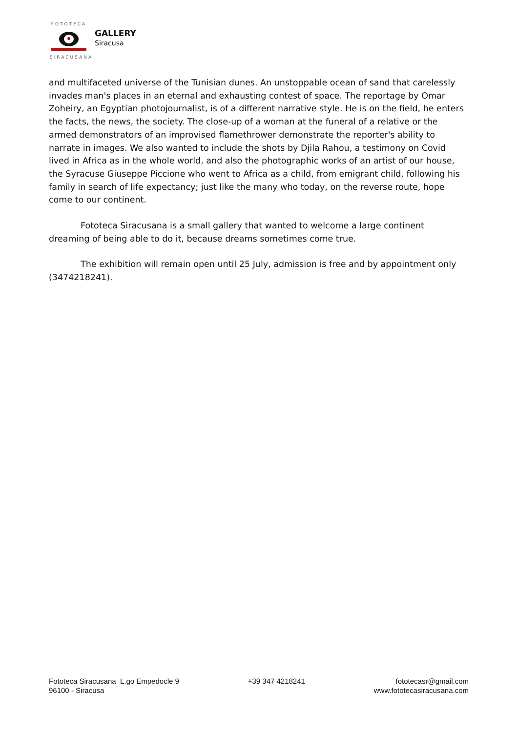FOTOTECA SIRACUSANA
GALLERY
Siracusa
and multifaceted universe of the Tunisian dunes. An unstoppable ocean of sand that carelessly invades man's places in an eternal and exhausting contest of space. The reportage by Omar Zoheiry, an Egyptian photojournalist, is of a different narrative style. He is on the field, he enters the facts, the news, the society. The close-up of a woman at the funeral of a relative or the armed demonstrators of an improvised flamethrower demonstrate the reporter's ability to narrate in images. We also wanted to include the shots by Djila Rahou, a testimony on Covid lived in Africa as in the whole world, and also the photographic works of an artist of our house, the Syracuse Giuseppe Piccione who went to Africa as a child, from emigrant child, following his family in search of life expectancy; just like the many who today, on the reverse route, hope come to our continent.
Fototeca Siracusana is a small gallery that wanted to welcome a large continent dreaming of being able to do it, because dreams sometimes come true.
The exhibition will remain open until 25 July, admission is free and by appointment only (3474218241).
Fototeca Siracusana L.go Empedocle 9
96100 - Siracusa
+39 347 4218241 fototecasr@gmail.com
www.fototecasiracusana.com